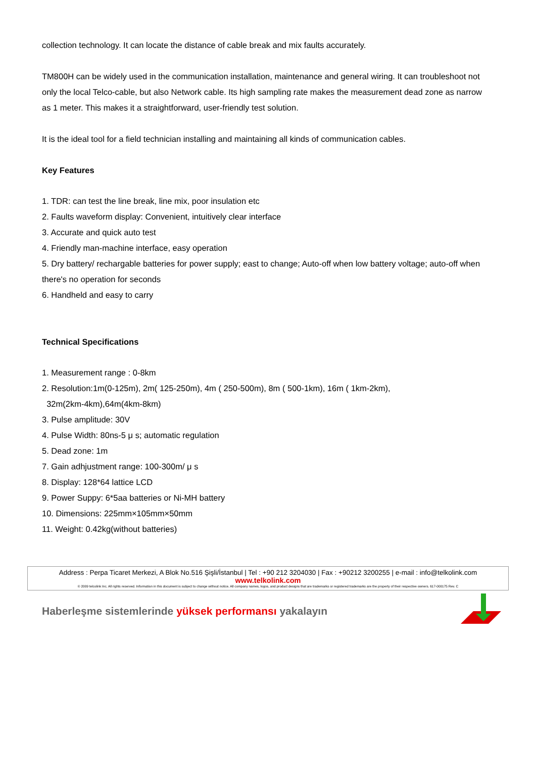collection technology. It can locate the distance of cable break and mix faults accurately.
TM800H can be widely used in the communication installation, maintenance and general wiring. It can troubleshoot not only the local Telco-cable, but also Network cable. Its high sampling rate makes the measurement dead zone as narrow as 1 meter. This makes it a straightforward, user-friendly test solution.
It is the ideal tool for a field technician installing and maintaining all kinds of communication cables.
Key Features
1. TDR: can test the line break, line mix, poor insulation etc
2. Faults waveform display: Convenient, intuitively clear interface
3. Accurate and quick auto test
4. Friendly man-machine interface, easy operation
5. Dry battery/ rechargable batteries for power supply; east to change; Auto-off when low battery voltage; auto-off when there's no operation for seconds
6. Handheld and easy to carry
Technical Specifications
1. Measurement range : 0-8km
2. Resolution:1m(0-125m), 2m( 125-250m), 4m ( 250-500m), 8m ( 500-1km), 16m ( 1km-2km),
32m(2km-4km),64m(4km-8km)
3. Pulse amplitude: 30V
4. Pulse Width: 80ns-5 μ s; automatic regulation
5. Dead zone: 1m
7. Gain adhjustment range: 100-300m/ μ s
8. Display: 128*64 lattice LCD
9. Power Suppy: 6*5aa batteries or Ni-MH battery
10. Dimensions: 225mm×105mm×50mm
11. Weight: 0.42kg(without batteries)
Address : Perpa Ticaret Merkezi, A Blok No.516 Şişli/İstanbul | Tel : +90 212 3204030 | Fax : +90212 3200255 | e-mail : info@telkolink.com
www.telkolink.com
© 2009 telcolink Inc. All rights reserved. Information in this document is subject to change without notice. All company names, logos, and product designs that are trademarks or registered trademarks are the property of their respective owners. 617-000175 Rev. C
Haberleşme sistemlerinde yüksek performansı yakalayın